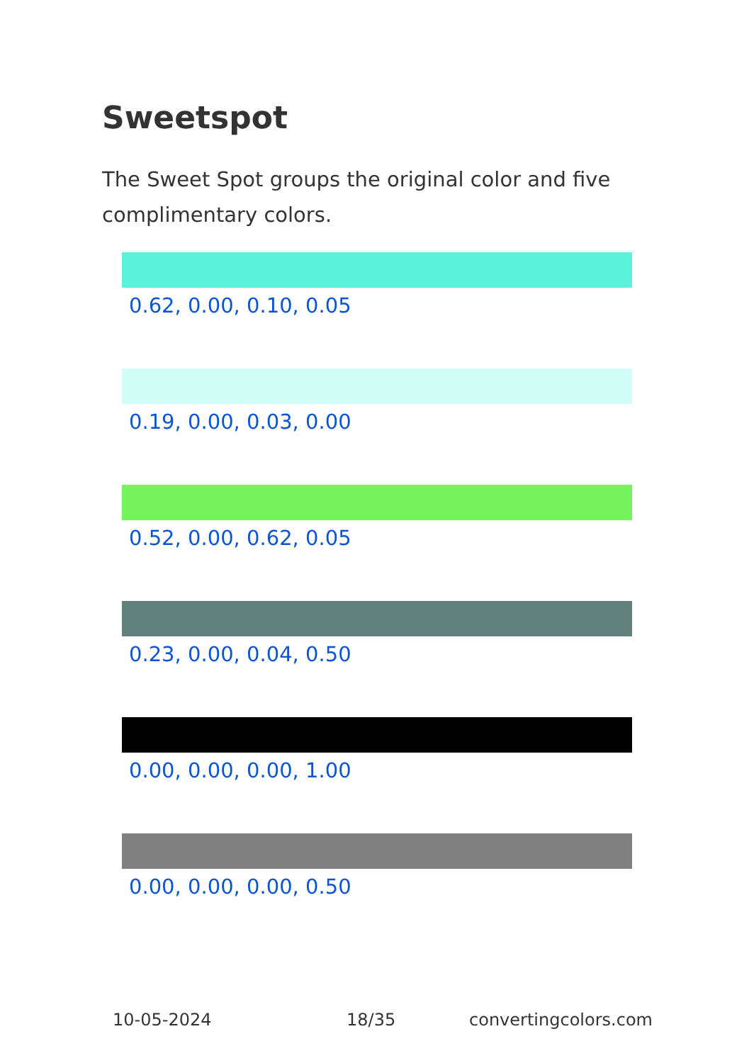Sweetspot
The Sweet Spot groups the original color and five complimentary colors.
0.62, 0.00, 0.10, 0.05
0.19, 0.00, 0.03, 0.00
0.52, 0.00, 0.62, 0.05
0.23, 0.00, 0.04, 0.50
0.00, 0.00, 0.00, 1.00
0.00, 0.00, 0.00, 0.50
10-05-2024 18/35 convertingcolors.com